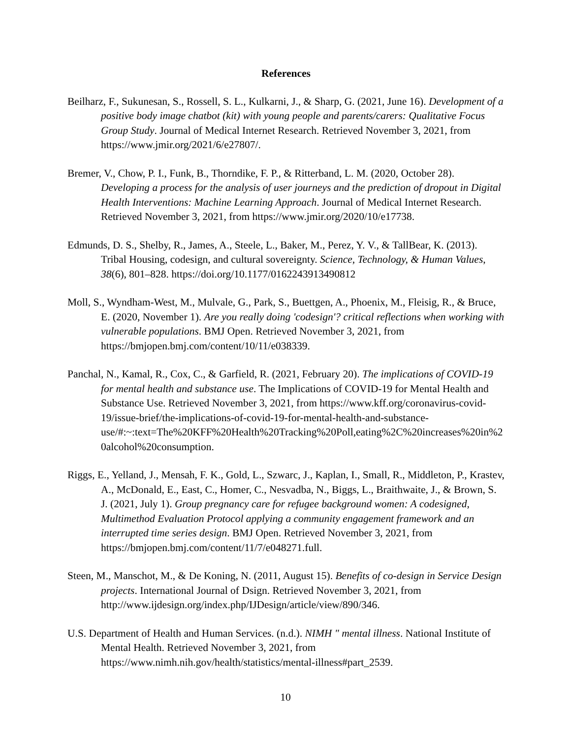References
Beilharz, F., Sukunesan, S., Rossell, S. L., Kulkarni, J., & Sharp, G. (2021, June 16). Development of a positive body image chatbot (kit) with young people and parents/carers: Qualitative Focus Group Study. Journal of Medical Internet Research. Retrieved November 3, 2021, from https://www.jmir.org/2021/6/e27807/.
Bremer, V., Chow, P. I., Funk, B., Thorndike, F. P., & Ritterband, L. M. (2020, October 28). Developing a process for the analysis of user journeys and the prediction of dropout in Digital Health Interventions: Machine Learning Approach. Journal of Medical Internet Research. Retrieved November 3, 2021, from https://www.jmir.org/2020/10/e17738.
Edmunds, D. S., Shelby, R., James, A., Steele, L., Baker, M., Perez, Y. V., & TallBear, K. (2013). Tribal Housing, codesign, and cultural sovereignty. Science, Technology, & Human Values, 38(6), 801–828. https://doi.org/10.1177/0162243913490812
Moll, S., Wyndham-West, M., Mulvale, G., Park, S., Buettgen, A., Phoenix, M., Fleisig, R., & Bruce, E. (2020, November 1). Are you really doing 'codesign'? critical reflections when working with vulnerable populations. BMJ Open. Retrieved November 3, 2021, from https://bmjopen.bmj.com/content/10/11/e038339.
Panchal, N., Kamal, R., Cox, C., & Garfield, R. (2021, February 20). The implications of COVID-19 for mental health and substance use. The Implications of COVID-19 for Mental Health and Substance Use. Retrieved November 3, 2021, from https://www.kff.org/coronavirus-covid-19/issue-brief/the-implications-of-covid-19-for-mental-health-and-substance-use/#:~:text=The%20KFF%20Health%20Tracking%20Poll,eating%2C%20increases%20in%20alcohol%20consumption.
Riggs, E., Yelland, J., Mensah, F. K., Gold, L., Szwarc, J., Kaplan, I., Small, R., Middleton, P., Krastev, A., McDonald, E., East, C., Homer, C., Nesvadba, N., Biggs, L., Braithwaite, J., & Brown, S. J. (2021, July 1). Group pregnancy care for refugee background women: A codesigned, Multimethod Evaluation Protocol applying a community engagement framework and an interrupted time series design. BMJ Open. Retrieved November 3, 2021, from https://bmjopen.bmj.com/content/11/7/e048271.full.
Steen, M., Manschot, M., & De Koning, N. (2011, August 15). Benefits of co-design in Service Design projects. International Journal of Dsign. Retrieved November 3, 2021, from http://www.ijdesign.org/index.php/IJDesign/article/view/890/346.
U.S. Department of Health and Human Services. (n.d.). NIMH " mental illness. National Institute of Mental Health. Retrieved November 3, 2021, from https://www.nimh.nih.gov/health/statistics/mental-illness#part_2539.
10